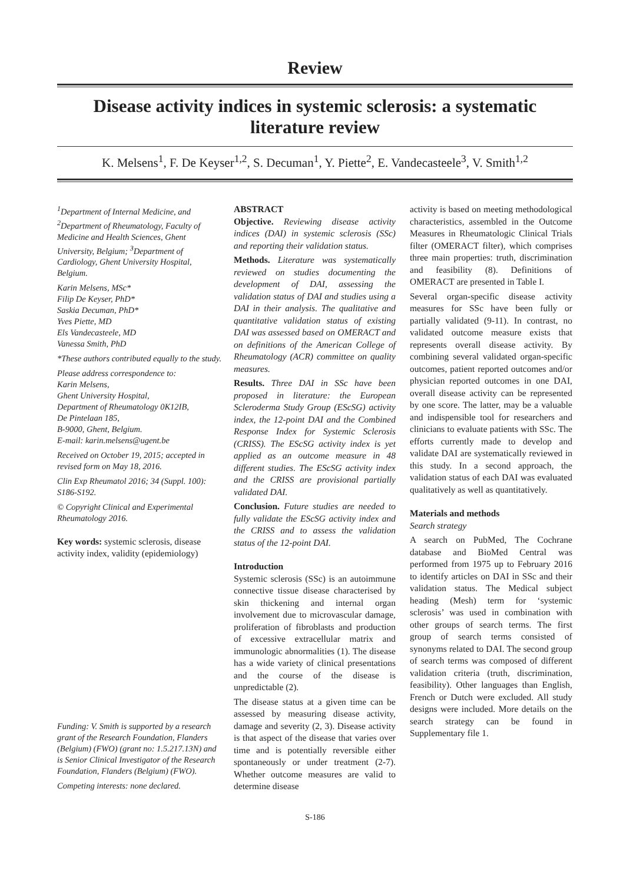Review
Disease activity indices in systemic sclerosis: a systematic literature review
K. Melsens<sup>1</sup>, F. De Keyser<sup>1,2</sup>, S. Decuman<sup>1</sup>, Y. Piette<sup>2</sup>, E. Vandecasteele<sup>3</sup>, V. Smith<sup>1,2</sup>
<sup>1</sup> Department of Internal Medicine, and <sup>2</sup>Department of Rheumatology, Faculty of Medicine and Health Sciences, Ghent University, Belgium; <sup>3</sup>Department of Cardiology, Ghent University Hospital, Belgium.
Karin Melsens, MSc*
Filip De Keyser, PhD*
Saskia Decuman, PhD*
Yves Piette, MD
Els Vandecasteele, MD
Vanessa Smith, PhD
*These authors contributed equally to the study.
Please address correspondence to:
Karin Melsens,
Ghent University Hospital,
Department of Rheumatology 0K12IB,
De Pintelaan 185,
B-9000, Ghent, Belgium.
E-mail: karin.melsens@ugent.be
Received on October 19, 2015; accepted in revised form on May 18, 2016.
Clin Exp Rheumatol 2016; 34 (Suppl. 100): S186-S192.
© Copyright Clinical and Experimental Rheumatology 2016.
Key words: systemic sclerosis, disease activity index, validity (epidemiology)
Funding: V. Smith is supported by a research grant of the Research Foundation, Flanders (Belgium) (FWO) (grant no: 1.5.217.13N) and is Senior Clinical Investigator of the Research Foundation, Flanders (Belgium) (FWO).
Competing interests: none declared.
ABSTRACT
Objective. Reviewing disease activity indices (DAI) in systemic sclerosis (SSc) and reporting their validation status.
Methods. Literature was systematically reviewed on studies documenting the development of DAI, assessing the validation status of DAI and studies using a DAI in their analysis. The qualitative and quantitative validation status of existing DAI was assessed based on OMERACT and on definitions of the American College of Rheumatology (ACR) committee on quality measures.
Results. Three DAI in SSc have been proposed in literature: the European Scleroderma Study Group (EScSG) activity index, the 12-point DAI and the Combined Response Index for Systemic Sclerosis (CRISS). The EScSG activity index is yet applied as an outcome measure in 48 different studies. The EScSG activity index and the CRISS are provisional partially validated DAI.
Conclusion. Future studies are needed to fully validate the EScSG activity index and the CRISS and to assess the validation status of the 12-point DAI.
Introduction
Systemic sclerosis (SSc) is an autoimmune connective tissue disease characterised by skin thickening and internal organ involvement due to microvascular damage, proliferation of fibroblasts and production of excessive extracellular matrix and immunologic abnormalities (1). The disease has a wide variety of clinical presentations and the course of the disease is unpredictable (2).
The disease status at a given time can be assessed by measuring disease activity, damage and severity (2, 3). Disease activity is that aspect of the disease that varies over time and is potentially reversible either spontaneously or under treatment (2-7). Whether outcome measures are valid to determine disease
activity is based on meeting methodological characteristics, assembled in the Outcome Measures in Rheumatologic Clinical Trials filter (OMERACT filter), which comprises three main properties: truth, discrimination and feasibility (8). Definitions of OMERACT are presented in Table I.
Several organ-specific disease activity measures for SSc have been fully or partially validated (9-11). In contrast, no validated outcome measure exists that represents overall disease activity. By combining several validated organ-specific outcomes, patient reported outcomes and/or physician reported outcomes in one DAI, overall disease activity can be represented by one score. The latter, may be a valuable and indispensible tool for researchers and clinicians to evaluate patients with SSc. The efforts currently made to develop and validate DAI are systematically reviewed in this study. In a second approach, the validation status of each DAI was evaluated qualitatively as well as quantitatively.
Materials and methods
Search strategy
A search on PubMed, The Cochrane database and BioMed Central was performed from 1975 up to February 2016 to identify articles on DAI in SSc and their validation status. The Medical subject heading (Mesh) term for ‘systemic sclerosis’ was used in combination with other groups of search terms. The first group of search terms consisted of synonyms related to DAI. The second group of search terms was composed of different validation criteria (truth, discrimination, feasibility). Other languages than English, French or Dutch were excluded. All study designs were included. More details on the search strategy can be found in Supplementary file 1.
S-186